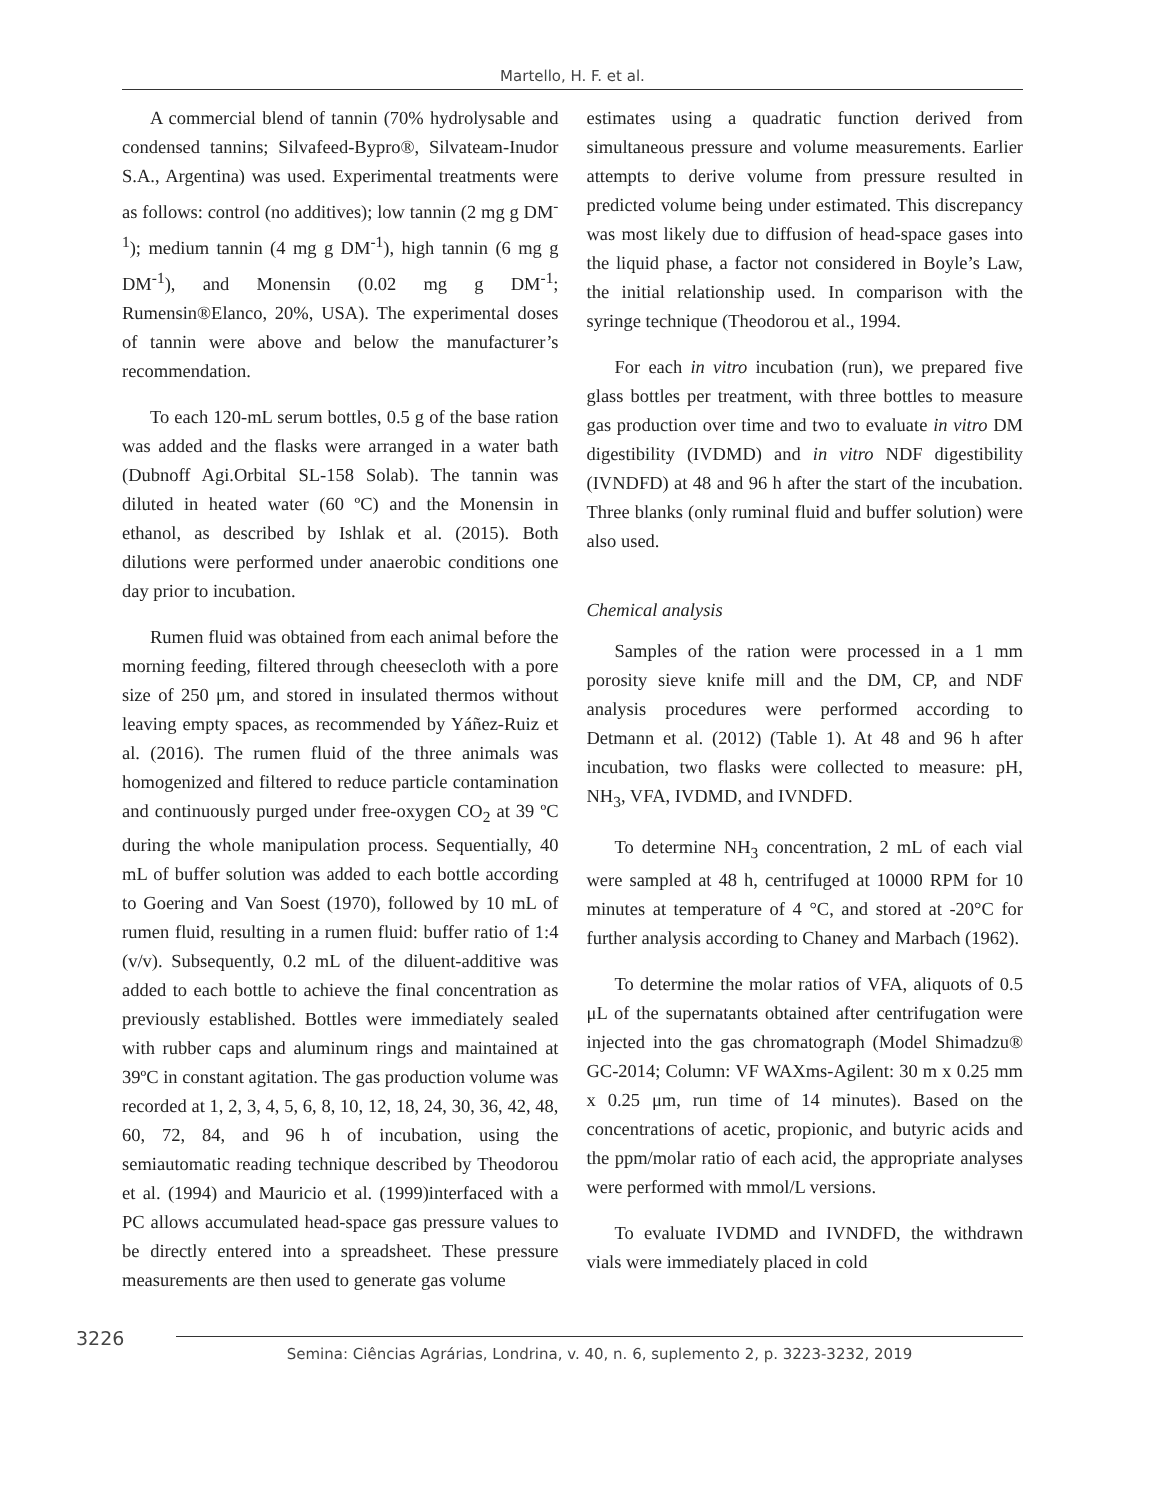Martello, H. F. et al.
A commercial blend of tannin (70% hydrolysable and condensed tannins; Silvafeed-Bypro®, Silvateam-Inudor S.A., Argentina) was used. Experimental treatments were as follows: control (no additives); low tannin (2 mg g DM<sup>-1</sup>); medium tannin (4 mg g DM<sup>-1</sup>), high tannin (6 mg g DM<sup>-1</sup>), and Monensin (0.02 mg g DM<sup>-1</sup>; Rumensin®Elanco, 20%, USA). The experimental doses of tannin were above and below the manufacturer’s recommendation.
To each 120-mL serum bottles, 0.5 g of the base ration was added and the flasks were arranged in a water bath (Dubnoff Agi.Orbital SL-158 Solab). The tannin was diluted in heated water (60 ºC) and the Monensin in ethanol, as described by Ishlak et al. (2015). Both dilutions were performed under anaerobic conditions one day prior to incubation.
Rumen fluid was obtained from each animal before the morning feeding, filtered through cheesecloth with a pore size of 250 μm, and stored in insulated thermos without leaving empty spaces, as recommended by Yáñez-Ruiz et al. (2016). The rumen fluid of the three animals was homogenized and filtered to reduce particle contamination and continuously purged under free-oxygen CO<sub>2</sub> at 39 ºC during the whole manipulation process. Sequentially, 40 mL of buffer solution was added to each bottle according to Goering and Van Soest (1970), followed by 10 mL of rumen fluid, resulting in a rumen fluid: buffer ratio of 1:4 (v/v). Subsequently, 0.2 mL of the diluent-additive was added to each bottle to achieve the final concentration as previously established. Bottles were immediately sealed with rubber caps and aluminum rings and maintained at 39ºC in constant agitation. The gas production volume was recorded at 1, 2, 3, 4, 5, 6, 8, 10, 12, 18, 24, 30, 36, 42, 48, 60, 72, 84, and 96 h of incubation, using the semiautomatic reading technique described by Theodorou et al. (1994) and Mauricio et al. (1999)interfaced with a PC allows accumulated head-space gas pressure values to be directly entered into a spreadsheet. These pressure measurements are then used to generate gas volume
estimates using a quadratic function derived from simultaneous pressure and volume measurements. Earlier attempts to derive volume from pressure resulted in predicted volume being under estimated. This discrepancy was most likely due to diffusion of head-space gases into the liquid phase, a factor not considered in Boyle’s Law, the initial relationship used. In comparison with the syringe technique (Theodorou et al., 1994.
For each in vitro incubation (run), we prepared five glass bottles per treatment, with three bottles to measure gas production over time and two to evaluate in vitro DM digestibility (IVDMD) and in vitro NDF digestibility (IVNDFD) at 48 and 96 h after the start of the incubation. Three blanks (only ruminal fluid and buffer solution) were also used.
Chemical analysis
Samples of the ration were processed in a 1 mm porosity sieve knife mill and the DM, CP, and NDF analysis procedures were performed according to Detmann et al. (2012) (Table 1). At 48 and 96 h after incubation, two flasks were collected to measure: pH, NH<sub>3</sub>, VFA, IVDMD, and IVNDFD.
To determine NH<sub>3</sub> concentration, 2 mL of each vial were sampled at 48 h, centrifuged at 10000 RPM for 10 minutes at temperature of 4 °C, and stored at -20°C for further analysis according to Chaney and Marbach (1962).
To determine the molar ratios of VFA, aliquots of 0.5 μL of the supernatants obtained after centrifugation were injected into the gas chromatograph (Model Shimadzu® GC-2014; Column: VF WAXms-Agilent: 30 m x 0.25 mm x 0.25 μm, run time of 14 minutes). Based on the concentrations of acetic, propionic, and butyric acids and the ppm/molar ratio of each acid, the appropriate analyses were performed with mmol/L versions.
To evaluate IVDMD and IVNDFD, the withdrawn vials were immediately placed in cold
3226
Semina: Ciências Agrárias, Londrina, v. 40, n. 6, suplemento 2, p. 3223-3232, 2019